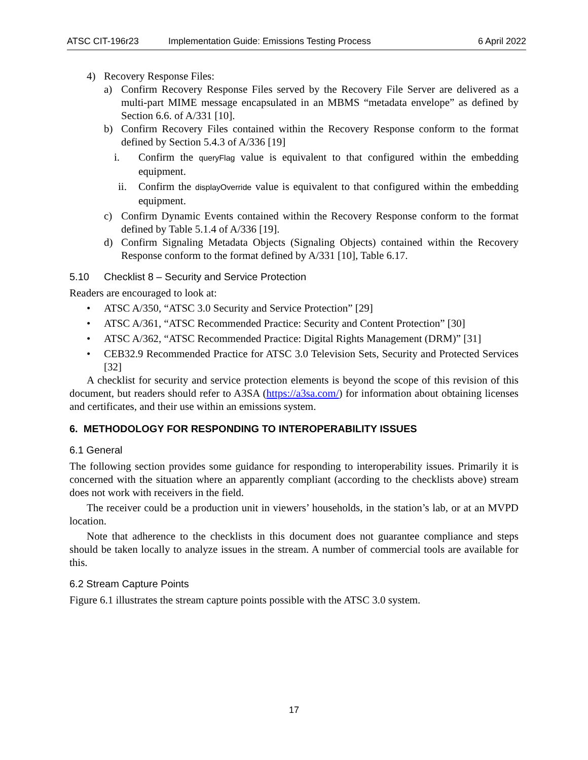ATSC CIT-196r23 Implementation Guide: Emissions Testing Process 6 April 2022
4) Recovery Response Files:
a) Confirm Recovery Response Files served by the Recovery File Server are delivered as a multi-part MIME message encapsulated in an MBMS “metadata envelope” as defined by Section 6.6. of A/331 [10].
b) Confirm Recovery Files contained within the Recovery Response conform to the format defined by Section 5.4.3 of A/336 [19]
i. Confirm the queryFlag value is equivalent to that configured within the embedding equipment.
ii. Confirm the displayOverride value is equivalent to that configured within the embedding equipment.
c) Confirm Dynamic Events contained within the Recovery Response conform to the format defined by Table 5.1.4 of A/336 [19].
d) Confirm Signaling Metadata Objects (Signaling Objects) contained within the Recovery Response conform to the format defined by A/331 [10], Table 6.17.
5.10 Checklist 8 – Security and Service Protection
Readers are encouraged to look at:
• ATSC A/350, “ATSC 3.0 Security and Service Protection” [29]
• ATSC A/361, “ATSC Recommended Practice: Security and Content Protection” [30]
• ATSC A/362, “ATSC Recommended Practice: Digital Rights Management (DRM)” [31]
• CEB32.9 Recommended Practice for ATSC 3.0 Television Sets, Security and Protected Services [32]
A checklist for security and service protection elements is beyond the scope of this revision of this document, but readers should refer to A3SA (https://a3sa.com/) for information about obtaining licenses and certificates, and their use within an emissions system.
6. METHODOLOGY FOR RESPONDING TO INTEROPERABILITY ISSUES
6.1 General
The following section provides some guidance for responding to interoperability issues. Primarily it is concerned with the situation where an apparently compliant (according to the checklists above) stream does not work with receivers in the field.
The receiver could be a production unit in viewers’ households, in the station’s lab, or at an MVPD location.
Note that adherence to the checklists in this document does not guarantee compliance and steps should be taken locally to analyze issues in the stream. A number of commercial tools are available for this.
6.2 Stream Capture Points
Figure 6.1 illustrates the stream capture points possible with the ATSC 3.0 system.
17